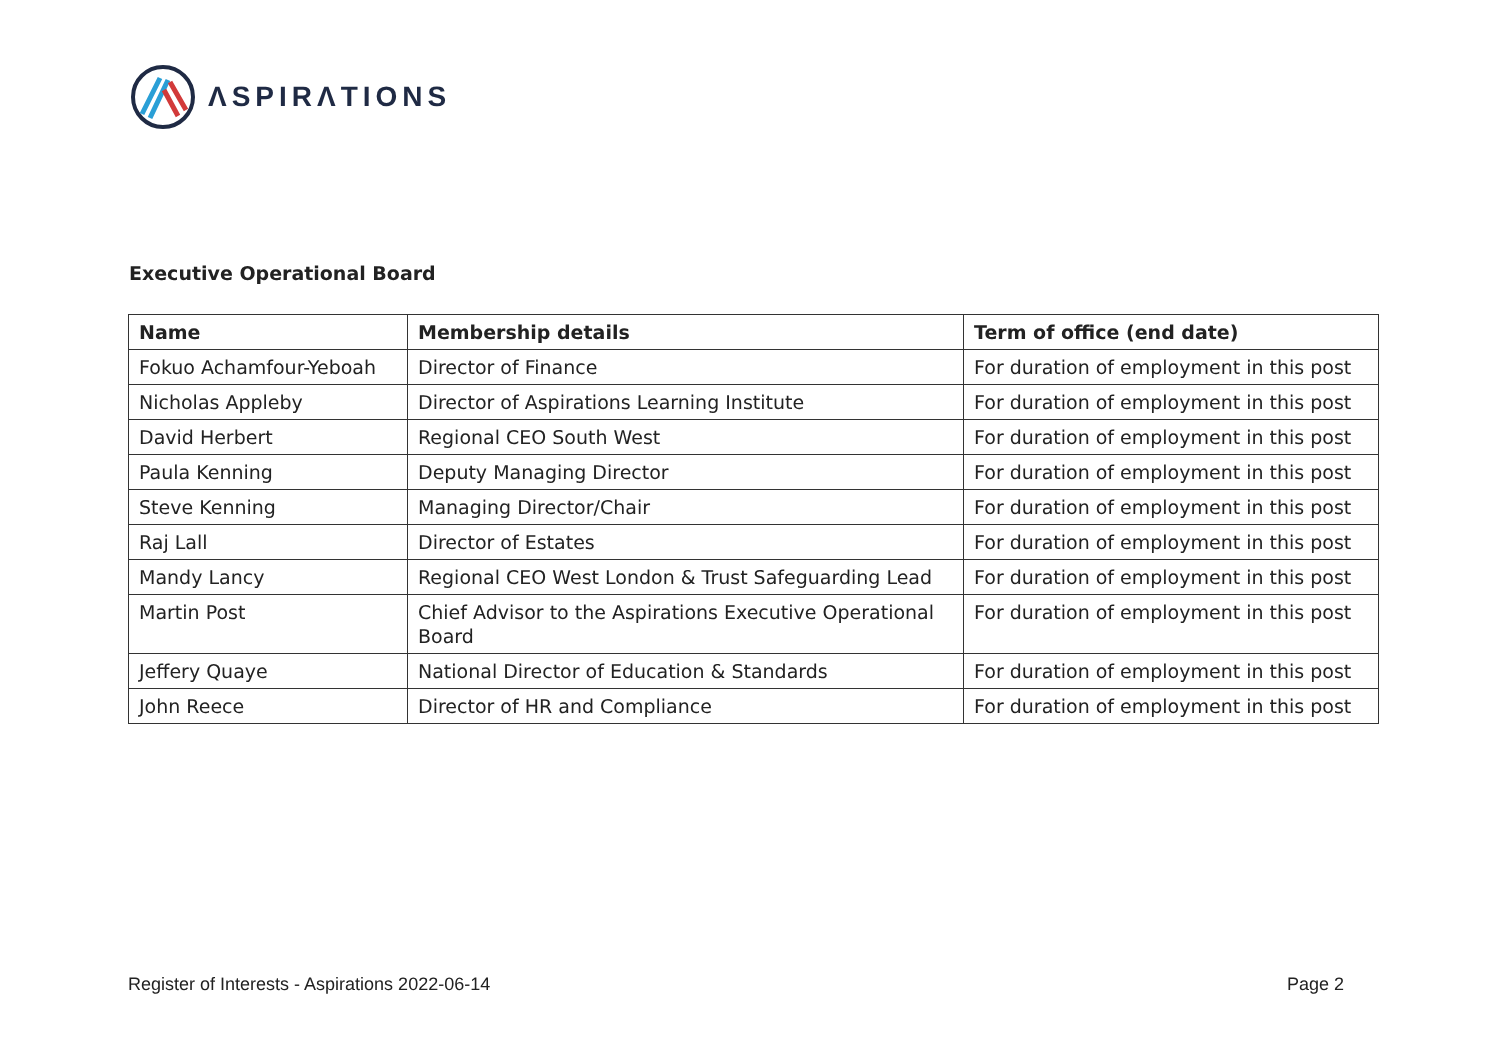ΛSPIRΛTIONS
Executive Operational Board
| Name | Membership details | Term of office (end date) |
| --- | --- | --- |
| Fokuo Achamfour-Yeboah | Director of Finance | For duration of employment in this post |
| Nicholas Appleby | Director of Aspirations Learning Institute | For duration of employment in this post |
| David Herbert | Regional CEO South West | For duration of employment in this post |
| Paula Kenning | Deputy Managing Director | For duration of employment in this post |
| Steve Kenning | Managing Director/Chair | For duration of employment in this post |
| Raj Lall | Director of Estates | For duration of employment in this post |
| Mandy Lancy | Regional CEO West London & Trust Safeguarding Lead | For duration of employment in this post |
| Martin Post | Chief Advisor to the Aspirations Executive Operational Board | For duration of employment in this post |
| Jeffery Quaye | National Director of Education & Standards | For duration of employment in this post |
| John Reece | Director of HR and Compliance | For duration of employment in this post |
Register of Interests - Aspirations 2022-06-14 Page 2